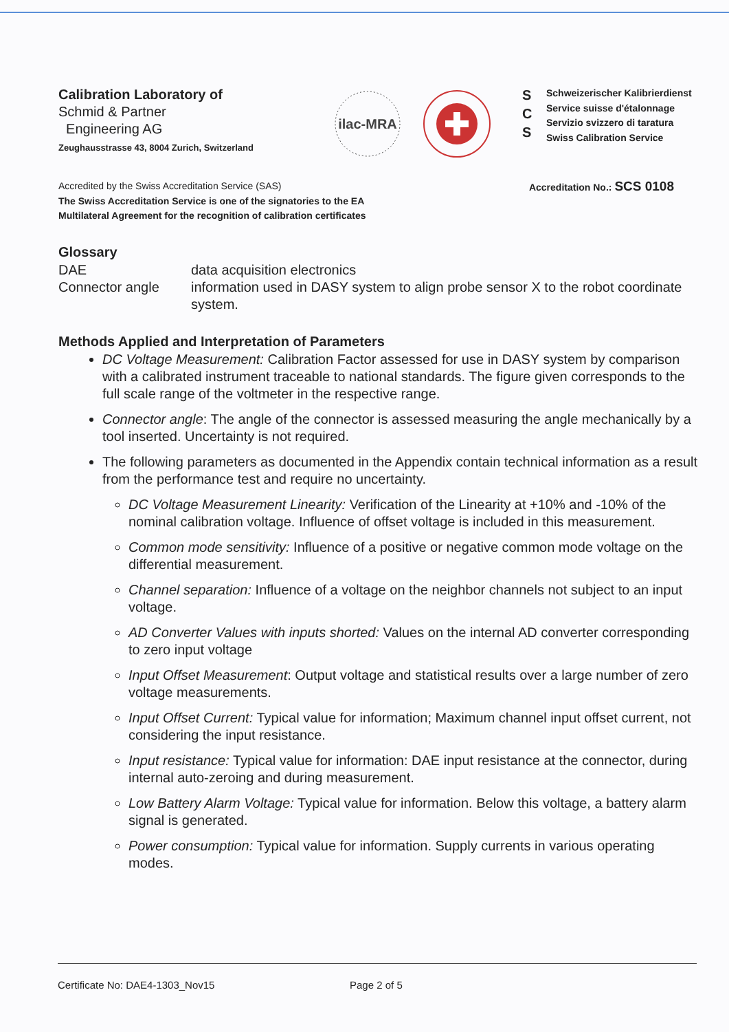Calibration Laboratory of
Schmid & Partner
Engineering AG
Zeughausstrasse 43, 8004 Zurich, Switzerland
ilac-MRA
S
C
S
Schweizerischer Kalibrierdienst
Service suisse d'étalonnage
Servizio svizzero di taratura
Swiss Calibration Service
Accredited by the Swiss Accreditation Service (SAS)
The Swiss Accreditation Service is one of the signatories to the EA
Multilateral Agreement for the recognition of calibration certificates
Accreditation No.: SCS 0108
Glossary
DAE
data acquisition electronics
Connector angle
information used in DASY system to align probe sensor X to the robot coordinate system.
Methods Applied and Interpretation of Parameters
DC Voltage Measurement: Calibration Factor assessed for use in DASY system by comparison with a calibrated instrument traceable to national standards. The figure given corresponds to the full scale range of the voltmeter in the respective range.
Connector angle: The angle of the connector is assessed measuring the angle mechanically by a tool inserted. Uncertainty is not required.
The following parameters as documented in the Appendix contain technical information as a result from the performance test and require no uncertainty.
DC Voltage Measurement Linearity: Verification of the Linearity at +10% and -10% of the nominal calibration voltage. Influence of offset voltage is included in this measurement.
Common mode sensitivity: Influence of a positive or negative common mode voltage on the differential measurement.
Channel separation: Influence of a voltage on the neighbor channels not subject to an input voltage.
AD Converter Values with inputs shorted: Values on the internal AD converter corresponding to zero input voltage
Input Offset Measurement: Output voltage and statistical results over a large number of zero voltage measurements.
Input Offset Current: Typical value for information; Maximum channel input offset current, not considering the input resistance.
Input resistance: Typical value for information: DAE input resistance at the connector, during internal auto-zeroing and during measurement.
Low Battery Alarm Voltage: Typical value for information. Below this voltage, a battery alarm signal is generated.
Power consumption: Typical value for information. Supply currents in various operating modes.
Certificate No: DAE4-1303_Nov15 Page 2 of 5